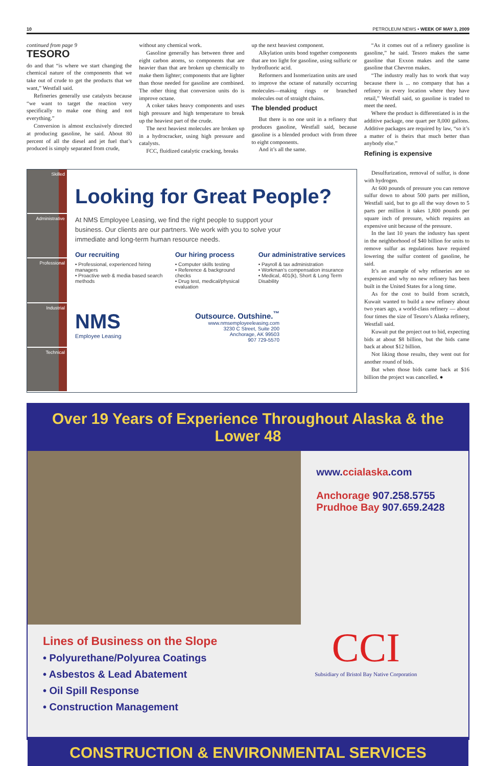10 PETROLEUM NEWS • WEEK OF MAY 3, 2009
continued from page 9
TESORO
do and that “is where we start changing the chemical nature of the components that we take out of crude to get the products that we want,” Westfall said.
Refineries generally use catalysts because “we want to target the reaction very specifically to make one thing and not everything.”
Conversion is almost exclusively directed at producing gasoline, he said. About 80 percent of all the diesel and jet fuel that’s produced is simply separated from crude,
without any chemical work.
Gasoline generally has between three and eight carbon atoms, so components that are heavier than that are broken up chemically to make them lighter; components that are lighter than those needed for gasoline are combined. The other thing that conversion units do is improve octane.
A coker takes heavy components and uses high pressure and high temperature to break up the heaviest part of the crude.
The next heaviest molecules are broken up in a hydrocracker, using high pressure and catalysts.
FCC, fluidized catalytic cracking, breaks
up the next heaviest component.
Alkylation units bond together components that are too light for gasoline, using sulfuric or hydrofluoric acid.
Reformers and Isomerization units are used to improve the octane of naturally occurring molecules—making rings or branched molecules out of straight chains.
The blended product
But there is no one unit in a refinery that produces gasoline, Westfall said, because gasoline is a blended product with from three to eight components.
And it’s all the same.
“As it comes out of a refinery gasoline is gasoline,” he said. Tesoro makes the same gasoline that Exxon makes and the same gasoline that Chevron makes.
“The industry really has to work that way because there is ... no company that has a refinery in every location where they have retail,” Westfall said, so gasoline is traded to meet the need.
Where the product is differentiated is in the additive package, one quart per 8,000 gallons. Additive packages are required by law, “so it’s a matter of is theirs that much better than anybody else.”
Refining is expensive
Skilled
Administrative
Professional
Industrial
Technical
Looking for Great People?
At NMS Employee Leasing, we find the right people to support your business. Our clients are our partners. We work with you to solve your immediate and long-term human resource needs.
Our recruiting
• Professional, experienced hiring managers
• Proactive web & media based search methods
Our hiring process
• Computer skills testing
• Reference & background checks
• Drug test, medical/physical evaluation
Our administrative services
• Payroll & tax administration
• Workman’s compensation insurance
• Medical, 401(k), Short & Long Term Disability
NMS
Employee Leasing
Outsource. Outshine.<sup>™</sup>
www.nmsemployeeleasing.com
3230 C Street, Suite 200
Anchorage, AK 99503
907 729-5570
Desulfurization, removal of sulfur, is done with hydrogen.
At 600 pounds of pressure you can remove sulfur down to about 500 parts per million, Westfall said, but to go all the way down to 5 parts per million it takes 1,800 pounds per square inch of pressure, which requires an expensive unit because of the pressure.
In the last 10 years the industry has spent in the neighborhood of $40 billion for units to remove sulfur as regulations have required lowering the sulfur content of gasoline, he said.
It’s an example of why refineries are so expensive and why no new refinery has been built in the United States for a long time.
As for the cost to build from scratch, Kuwait wanted to build a new refinery about two years ago, a world-class refinery — about four times the size of Tesoro’s Alaska refinery, Westfall said.
Kuwait put the project out to bid, expecting bids at about $8 billion, but the bids came back at about $12 billion.
Not liking those results, they went out for another round of bids.
But when those bids came back at $16 billion the project was cancelled. ●
Over 19 Years of Experience Throughout Alaska & the Lower 48
www.ccialaska.com
Anchorage 907.258.5755
Prudhoe Bay 907.659.2428
Lines of Business on the Slope
• Polyurethane/Polyurea Coatings
• Asbestos & Lead Abatement
• Oil Spill Response
• Construction Management
CCI
Subsidiary of Bristol Bay Native Corporation
CONSTRUCTION & ENVIRONMENTAL SERVICES